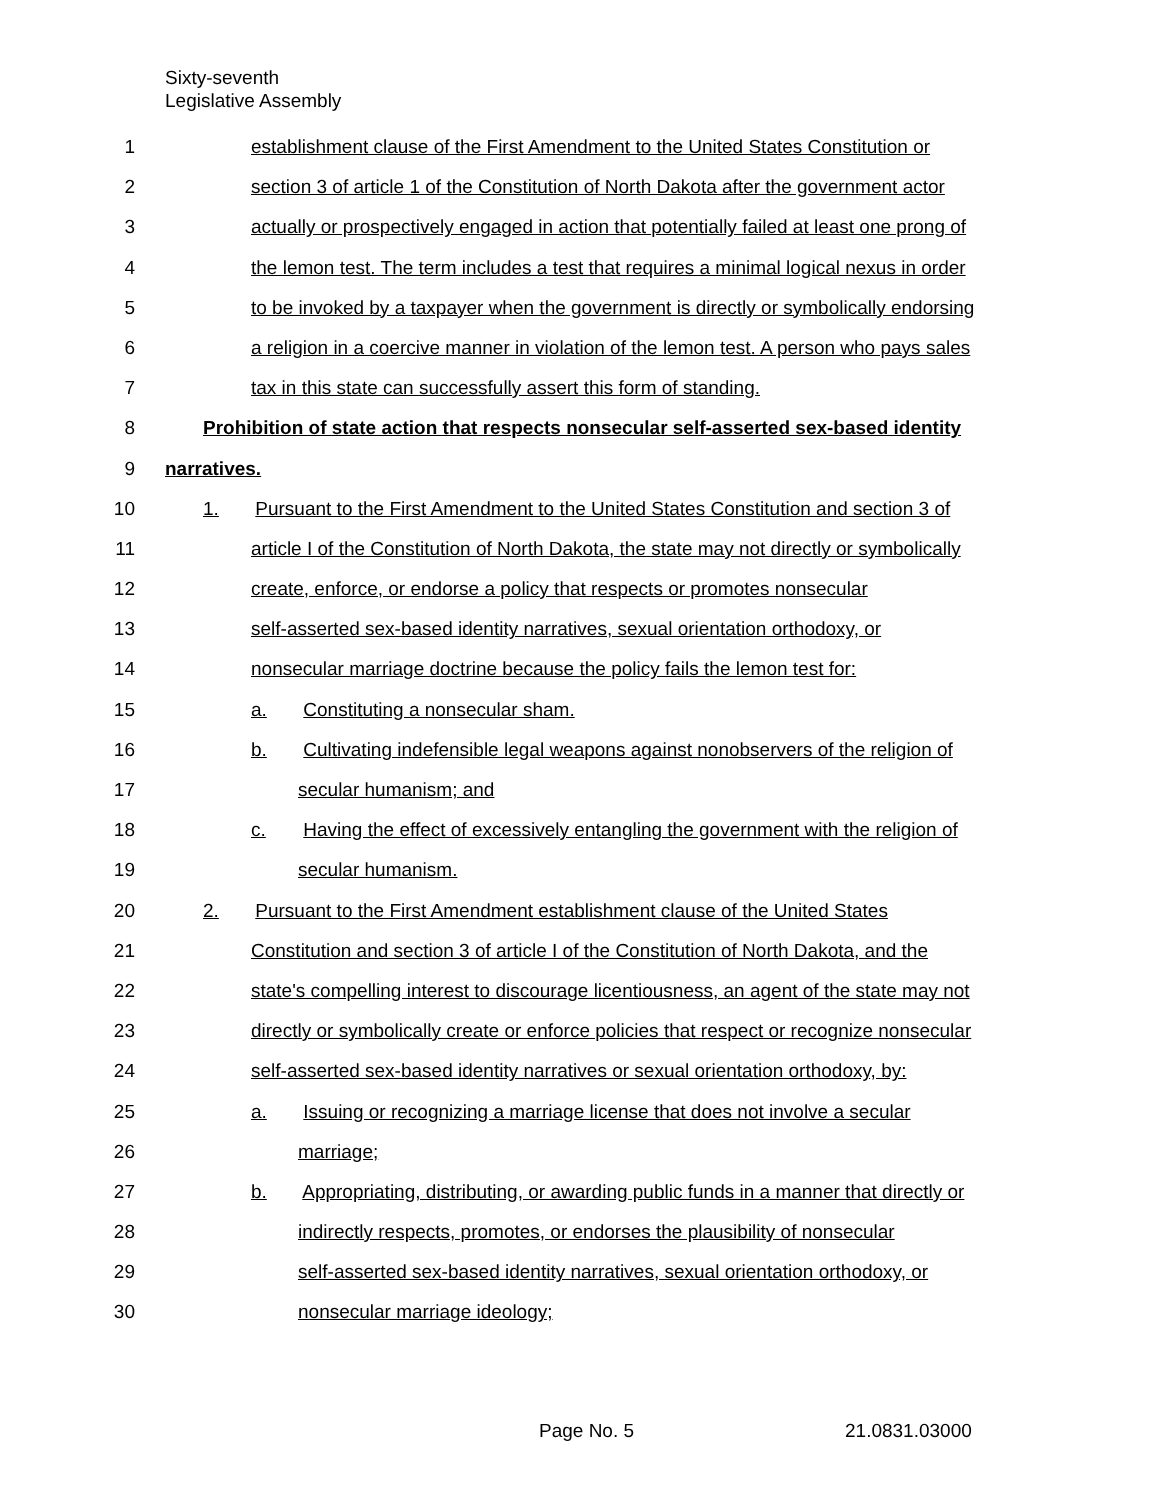Sixty-seventh
Legislative Assembly
1 establishment clause of the First Amendment to the United States Constitution or
2 section 3 of article 1 of the Constitution of North Dakota after the government actor
3 actually or prospectively engaged in action that potentially failed at least one prong of
4 the lemon test. The term includes a test that requires a minimal logical nexus in order
5 to be invoked by a taxpayer when the government is directly or symbolically endorsing
6 a religion in a coercive manner in violation of the lemon test. A person who pays sales
7 tax in this state can successfully assert this form of standing.
8 Prohibition of state action that respects nonsecular self-asserted sex-based identity
9 narratives.
10 1. Pursuant to the First Amendment to the United States Constitution and section 3 of
11 article I of the Constitution of North Dakota, the state may not directly or symbolically
12 create, enforce, or endorse a policy that respects or promotes nonsecular
13 self-asserted sex-based identity narratives, sexual orientation orthodoxy, or
14 nonsecular marriage doctrine because the policy fails the lemon test for:
15 a. Constituting a nonsecular sham.
16 b. Cultivating indefensible legal weapons against nonobservers of the religion of
17 secular humanism; and
18 c. Having the effect of excessively entangling the government with the religion of
19 secular humanism.
20 2. Pursuant to the First Amendment establishment clause of the United States
21 Constitution and section 3 of article I of the Constitution of North Dakota, and the
22 state's compelling interest to discourage licentiousness, an agent of the state may not
23 directly or symbolically create or enforce policies that respect or recognize nonsecular
24 self-asserted sex-based identity narratives or sexual orientation orthodoxy, by:
25 a. Issuing or recognizing a marriage license that does not involve a secular
26 marriage;
27 b. Appropriating, distributing, or awarding public funds in a manner that directly or
28 indirectly respects, promotes, or endorses the plausibility of nonsecular
29 self-asserted sex-based identity narratives, sexual orientation orthodoxy, or
30 nonsecular marriage ideology;
Page No. 5 21.0831.03000